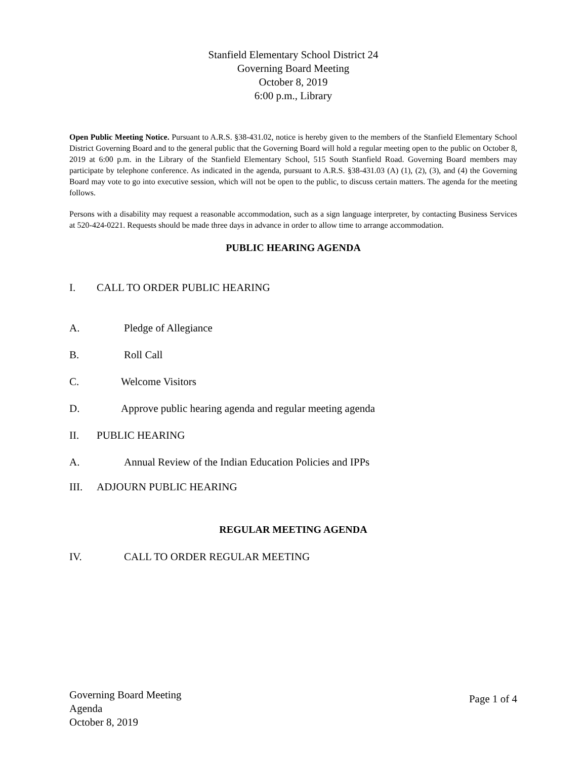Stanfield Elementary School District 24
Governing Board Meeting
October 8, 2019
6:00 p.m., Library
Open Public Meeting Notice. Pursuant to A.R.S. §38-431.02, notice is hereby given to the members of the Stanfield Elementary School District Governing Board and to the general public that the Governing Board will hold a regular meeting open to the public on October 8, 2019 at 6:00 p.m. in the Library of the Stanfield Elementary School, 515 South Stanfield Road. Governing Board members may participate by telephone conference. As indicated in the agenda, pursuant to A.R.S. §38-431.03 (A) (1), (2), (3), and (4) the Governing Board may vote to go into executive session, which will not be open to the public, to discuss certain matters. The agenda for the meeting follows.
Persons with a disability may request a reasonable accommodation, such as a sign language interpreter, by contacting Business Services at 520-424-0221. Requests should be made three days in advance in order to allow time to arrange accommodation.
PUBLIC HEARING AGENDA
I. CALL TO ORDER PUBLIC HEARING
A. Pledge of Allegiance
B. Roll Call
C. Welcome Visitors
D. Approve public hearing agenda and regular meeting agenda
II. PUBLIC HEARING
A. Annual Review of the Indian Education Policies and IPPs
III. ADJOURN PUBLIC HEARING
REGULAR MEETING AGENDA
IV. CALL TO ORDER REGULAR MEETING
Governing Board Meeting
Agenda
October 8, 2019
Page 1 of 4